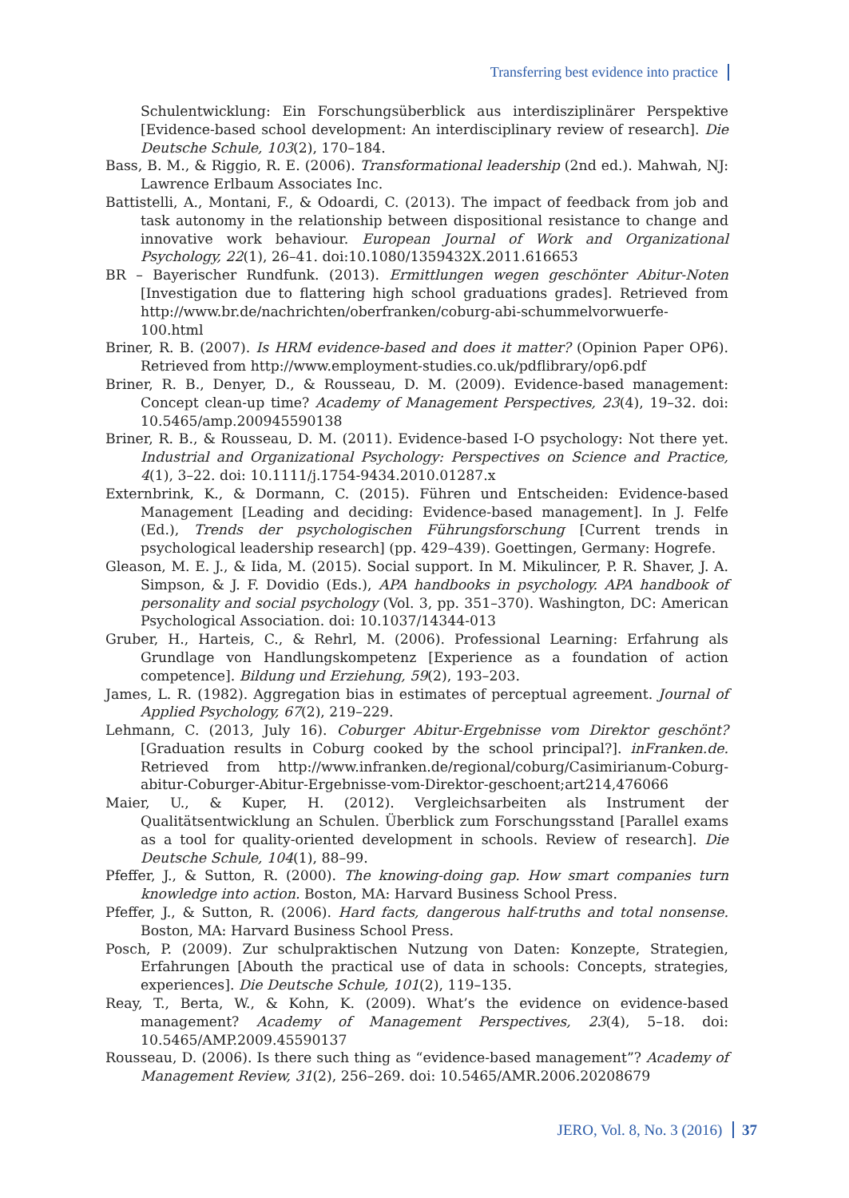Transferring best evidence into practice
Schulentwicklung: Ein Forschungsüberblick aus interdisziplinärer Perspektive [Evidence-based school development: An interdisciplinary review of research]. Die Deutsche Schule, 103(2), 170–184.
Bass, B. M., & Riggio, R. E. (2006). Transformational leadership (2nd ed.). Mahwah, NJ: Lawrence Erlbaum Associates Inc.
Battistelli, A., Montani, F., & Odoardi, C. (2013). The impact of feedback from job and task autonomy in the relationship between dispositional resistance to change and innovative work behaviour. European Journal of Work and Organizational Psychology, 22(1), 26–41. doi:10.1080/1359432X.2011.616653
BR – Bayerischer Rundfunk. (2013). Ermittlungen wegen geschönter Abitur-Noten [Investigation due to flattering high school graduations grades]. Retrieved from http://www.br.de/nachrichten/oberfranken/coburg-abi-schummelvorwuerfe-100.html
Briner, R. B. (2007). Is HRM evidence-based and does it matter? (Opinion Paper OP6). Retrieved from http://www.employment-studies.co.uk/pdflibrary/op6.pdf
Briner, R. B., Denyer, D., & Rousseau, D. M. (2009). Evidence-based management: Concept clean-up time? Academy of Management Perspectives, 23(4), 19–32. doi: 10.5465/amp.200945590138
Briner, R. B., & Rousseau, D. M. (2011). Evidence-based I-O psychology: Not there yet. Industrial and Organizational Psychology: Perspectives on Science and Practice, 4(1), 3–22. doi: 10.1111/j.1754-9434.2010.01287.x
Externbrink, K., & Dormann, C. (2015). Führen und Entscheiden: Evidence-based Management [Leading and deciding: Evidence-based management]. In J. Felfe (Ed.), Trends der psychologischen Führungsforschung [Current trends in psychological leadership research] (pp. 429–439). Goettingen, Germany: Hogrefe.
Gleason, M. E. J., & Iida, M. (2015). Social support. In M. Mikulincer, P. R. Shaver, J. A. Simpson, & J. F. Dovidio (Eds.), APA handbooks in psychology. APA handbook of personality and social psychology (Vol. 3, pp. 351–370). Washington, DC: American Psychological Association. doi: 10.1037/14344-013
Gruber, H., Harteis, C., & Rehrl, M. (2006). Professional Learning: Erfahrung als Grundlage von Handlungskompetenz [Experience as a foundation of action competence]. Bildung und Erziehung, 59(2), 193–203.
James, L. R. (1982). Aggregation bias in estimates of perceptual agreement. Journal of Applied Psychology, 67(2), 219–229.
Lehmann, C. (2013, July 16). Coburger Abitur-Ergebnisse vom Direktor geschönt? [Graduation results in Coburg cooked by the school principal?]. inFranken.de. Retrieved from http://www.infranken.de/regional/coburg/Casimirianum-Coburg-abitur-Coburger-Abitur-Ergebnisse-vom-Direktor-geschoent;art214,476066
Maier, U., & Kuper, H. (2012). Vergleichsarbeiten als Instrument der Qualitätsentwicklung an Schulen. Überblick zum Forschungsstand [Parallel exams as a tool for quality-oriented development in schools. Review of research]. Die Deutsche Schule, 104(1), 88–99.
Pfeffer, J., & Sutton, R. (2000). The knowing-doing gap. How smart companies turn knowledge into action. Boston, MA: Harvard Business School Press.
Pfeffer, J., & Sutton, R. (2006). Hard facts, dangerous half-truths and total nonsense. Boston, MA: Harvard Business School Press.
Posch, P. (2009). Zur schulpraktischen Nutzung von Daten: Konzepte, Strategien, Erfahrungen [Abouth the practical use of data in schools: Concepts, strategies, experiences]. Die Deutsche Schule, 101(2), 119–135.
Reay, T., Berta, W., & Kohn, K. (2009). What’s the evidence on evidence-based management? Academy of Management Perspectives, 23(4), 5–18. doi: 10.5465/AMP.2009.45590137
Rousseau, D. (2006). Is there such thing as “evidence-based management”? Academy of Management Review, 31(2), 256–269. doi: 10.5465/AMR.2006.20208679
JERO, Vol. 8, No. 3 (2016) 37